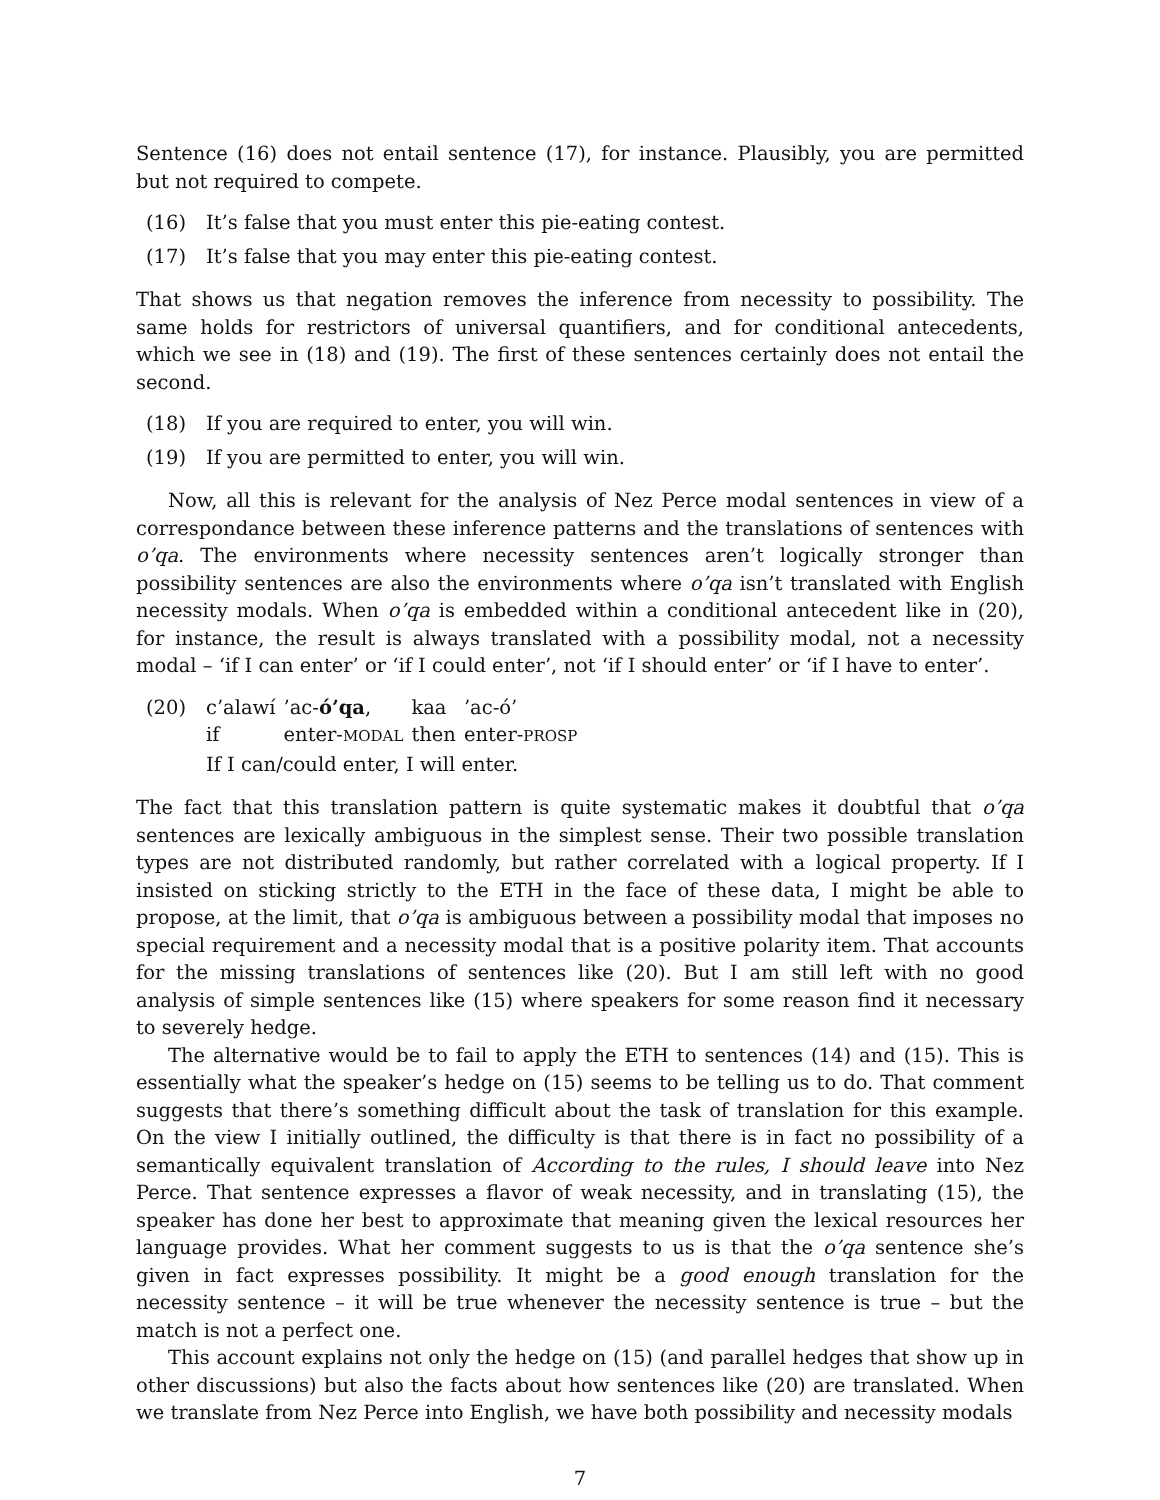Sentence (16) does not entail sentence (17), for instance. Plausibly, you are permitted but not required to compete.
(16) It’s false that you must enter this pie-eating contest.
(17) It’s false that you may enter this pie-eating contest.
That shows us that negation removes the inference from necessity to possibility. The same holds for restrictors of universal quantifiers, and for conditional antecedents, which we see in (18) and (19). The first of these sentences certainly does not entail the second.
(18) If you are required to enter, you will win.
(19) If you are permitted to enter, you will win.
Now, all this is relevant for the analysis of Nez Perce modal sentences in view of a correspondance between these inference patterns and the translations of sentences with o’qa. The environments where necessity sentences aren’t logically stronger than possibility sentences are also the environments where o’qa isn’t translated with English necessity modals. When o’qa is embedded within a conditional antecedent like in (20), for instance, the result is always translated with a possibility modal, not a necessity modal – ‘if I can enter’ or ‘if I could enter’, not ‘if I should enter’ or ‘if I have to enter’.
(20)
| c’alawí | ’ac- ó’qa , | kaa | ’ac-ó’ |
| if | enter- MODAL | then | enter- PROSP |
If I can/could enter, I will enter.
The fact that this translation pattern is quite systematic makes it doubtful that o’qa sentences are lexically ambiguous in the simplest sense. Their two possible translation types are not distributed randomly, but rather correlated with a logical property. If I insisted on sticking strictly to the ETH in the face of these data, I might be able to propose, at the limit, that o’qa is ambiguous between a possibility modal that imposes no special requirement and a necessity modal that is a positive polarity item. That accounts for the missing translations of sentences like (20). But I am still left with no good analysis of simple sentences like (15) where speakers for some reason find it necessary to severely hedge.
The alternative would be to fail to apply the ETH to sentences (14) and (15). This is essentially what the speaker’s hedge on (15) seems to be telling us to do. That comment suggests that there’s something difficult about the task of translation for this example. On the view I initially outlined, the difficulty is that there is in fact no possibility of a semantically equivalent translation of According to the rules, I should leave into Nez Perce. That sentence expresses a flavor of weak necessity, and in translating (15), the speaker has done her best to approximate that meaning given the lexical resources her language provides. What her comment suggests to us is that the o’qa sentence she’s given in fact expresses possibility. It might be a good enough translation for the necessity sentence – it will be true whenever the necessity sentence is true – but the match is not a perfect one.
This account explains not only the hedge on (15) (and parallel hedges that show up in other discussions) but also the facts about how sentences like (20) are translated. When we translate from Nez Perce into English, we have both possibility and necessity modals
7